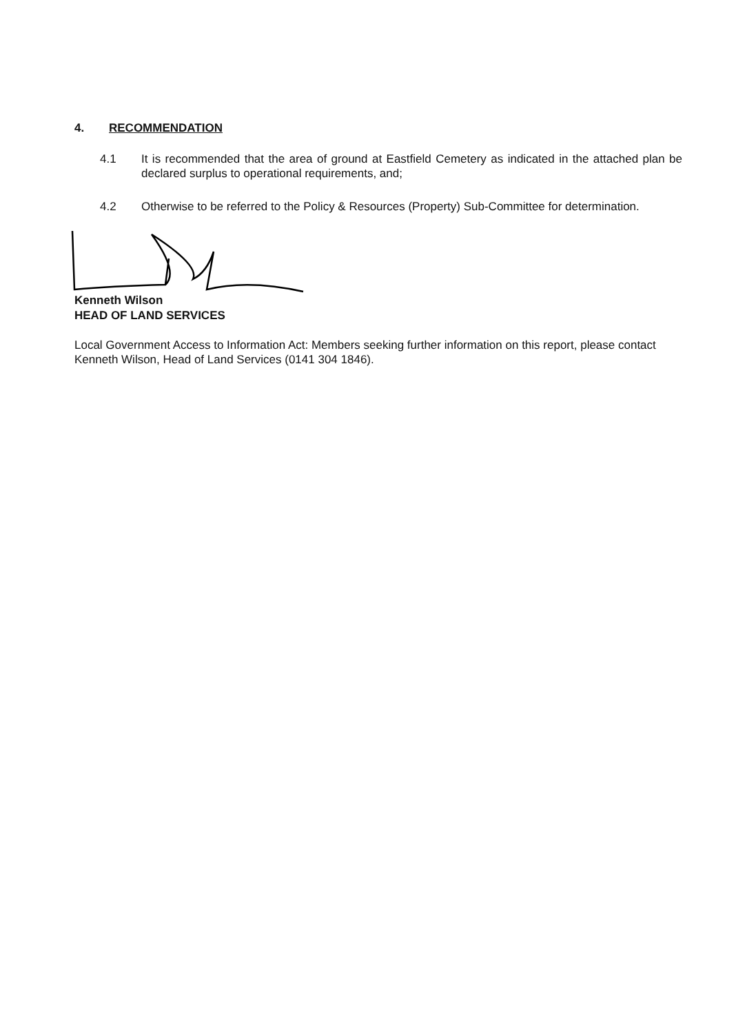4. RECOMMENDATION
4.1 It is recommended that the area of ground at Eastfield Cemetery as indicated in the attached plan be declared surplus to operational requirements, and;
4.2 Otherwise to be referred to the Policy & Resources (Property) Sub-Committee for determination.
Kenneth Wilson
HEAD OF LAND SERVICES
Local Government Access to Information Act: Members seeking further information on this report, please contact Kenneth Wilson, Head of Land Services (0141 304 1846).